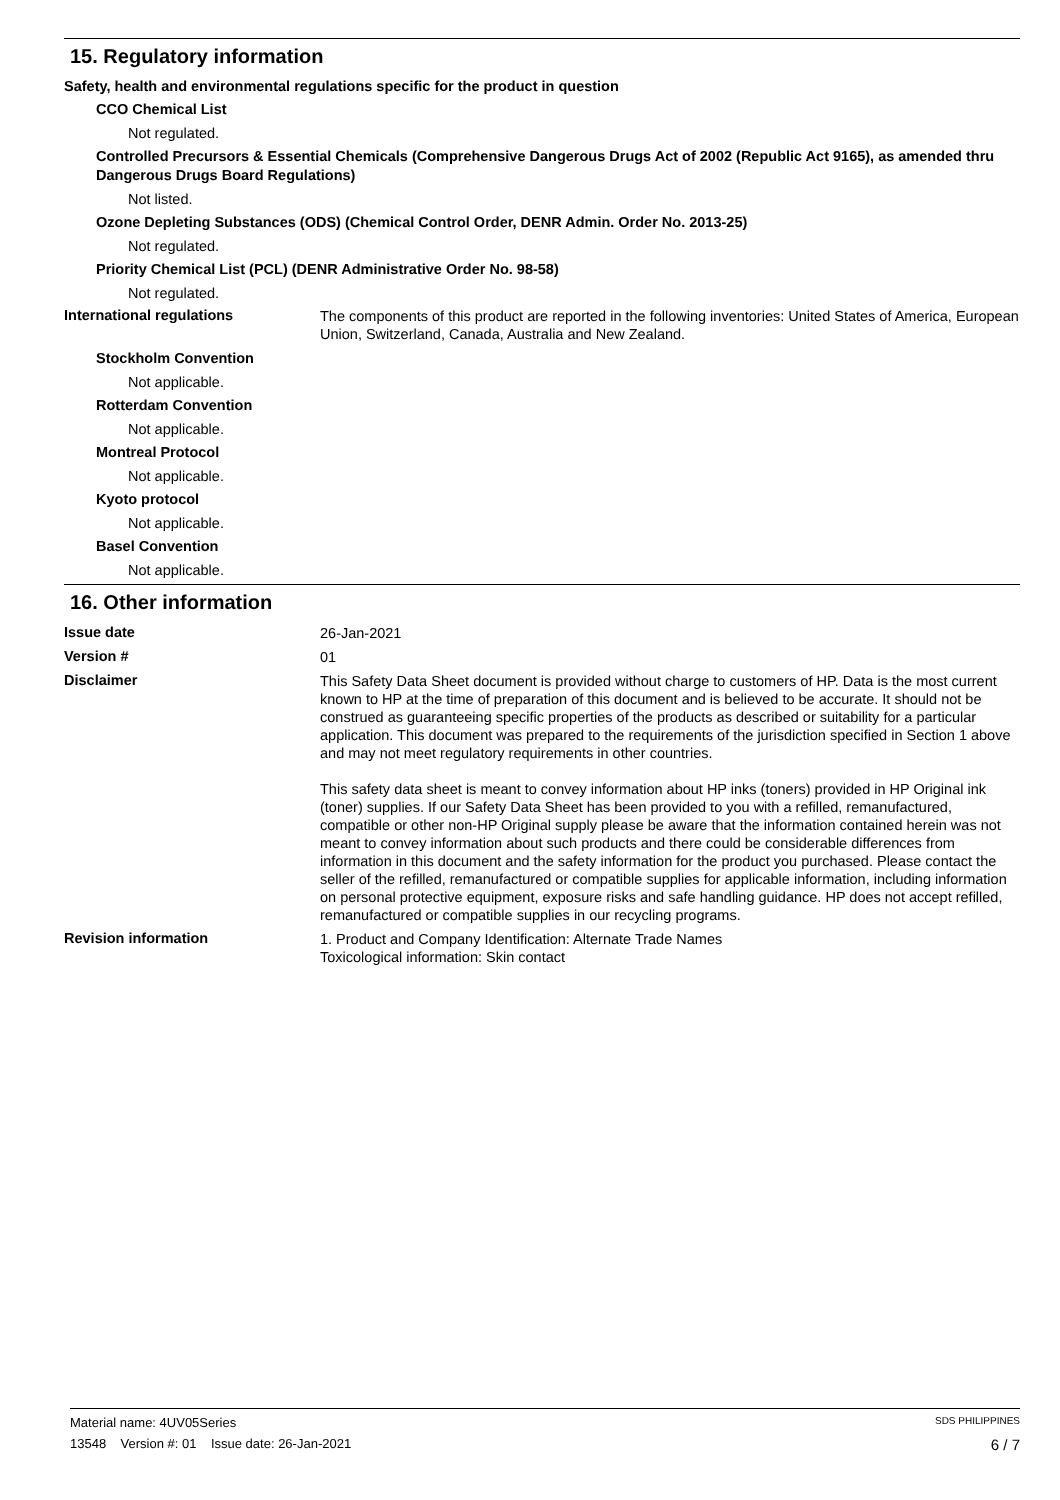15. Regulatory information
Safety, health and environmental regulations specific for the product in question
CCO Chemical List
Not regulated.
Controlled Precursors & Essential Chemicals (Comprehensive Dangerous Drugs Act of 2002 (Republic Act 9165), as amended thru Dangerous Drugs Board Regulations)
Not listed.
Ozone Depleting Substances (ODS) (Chemical Control Order, DENR Admin. Order No. 2013-25)
Not regulated.
Priority Chemical List (PCL) (DENR Administrative Order No. 98-58)
Not regulated.
International regulations
The components of this product are reported in the following inventories: United States of America, European Union, Switzerland, Canada, Australia and New Zealand.
Stockholm Convention
Not applicable.
Rotterdam Convention
Not applicable.
Montreal Protocol
Not applicable.
Kyoto protocol
Not applicable.
Basel Convention
Not applicable.
16. Other information
Issue date
26-Jan-2021
Version #
01
Disclaimer
This Safety Data Sheet document is provided without charge to customers of HP. Data is the most current known to HP at the time of preparation of this document and is believed to be accurate. It should not be construed as guaranteeing specific properties of the products as described or suitability for a particular application. This document was prepared to the requirements of the jurisdiction specified in Section 1 above and may not meet regulatory requirements in other countries.
This safety data sheet is meant to convey information about HP inks (toners) provided in HP Original ink (toner) supplies. If our Safety Data Sheet has been provided to you with a refilled, remanufactured, compatible or other non-HP Original supply please be aware that the information contained herein was not meant to convey information about such products and there could be considerable differences from information in this document and the safety information for the product you purchased. Please contact the seller of the refilled, remanufactured or compatible supplies for applicable information, including information on personal protective equipment, exposure risks and safe handling guidance. HP does not accept refilled, remanufactured or compatible supplies in our recycling programs.
Revision information
1. Product and Company Identification: Alternate Trade Names
Toxicological information: Skin contact
Material name: 4UV05Series SDS PHILIPPINES
13548 Version #: 01 Issue date: 26-Jan-2021 6 / 7